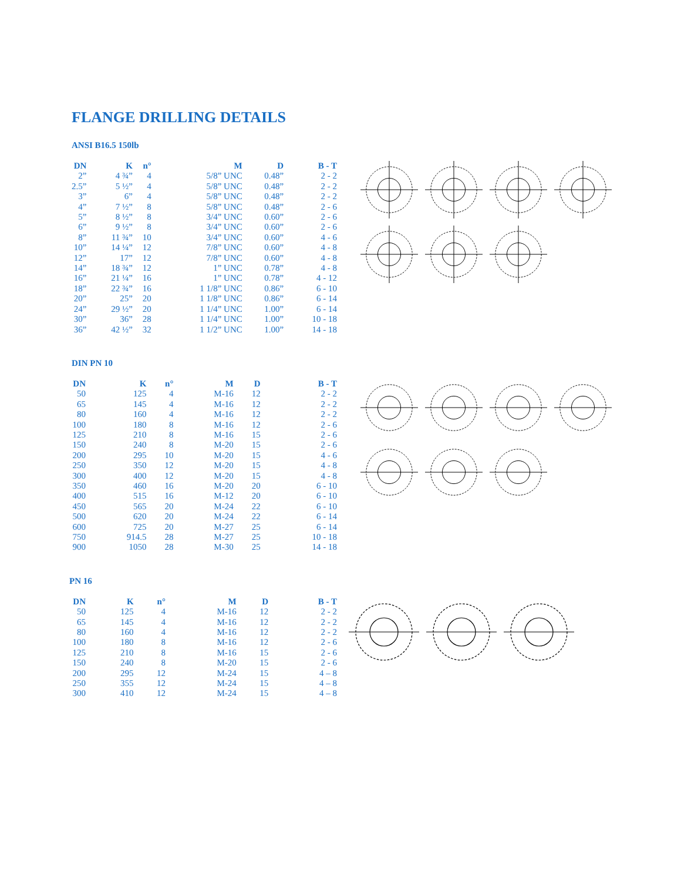FLANGE DRILLING DETAILS
ANSI B16.5 150lb
| DN | K | n° | M | D | B - T |
| --- | --- | --- | --- | --- | --- |
| 2” | 4 ¾” | 4 | 5/8” UNC | 0.48” | 2 - 2 |
| 2.5” | 5 ½” | 4 | 5/8” UNC | 0.48” | 2 - 2 |
| 3” | 6” | 4 | 5/8” UNC | 0.48” | 2 - 2 |
| 4” | 7 ½” | 8 | 5/8” UNC | 0.48” | 2 - 6 |
| 5” | 8 ½” | 8 | 3/4” UNC | 0.60” | 2 - 6 |
| 6” | 9 ½” | 8 | 3/4” UNC | 0.60” | 2 - 6 |
| 8” | 11 ¾” | 10 | 3/4” UNC | 0.60” | 4 - 6 |
| 10” | 14 ¼” | 12 | 7/8” UNC | 0.60” | 4 - 8 |
| 12” | 17” | 12 | 7/8” UNC | 0.60” | 4 - 8 |
| 14” | 18 ¾” | 12 | 1” UNC | 0.78” | 4 - 8 |
| 16” | 21 ¼” | 16 | 1” UNC | 0.78” | 4 - 12 |
| 18” | 22 ¾” | 16 | 1 1/8” UNC | 0.86” | 6 - 10 |
| 20” | 25” | 20 | 1 1/8” UNC | 0.86” | 6 - 14 |
| 24” | 29 ½” | 20 | 1 1/4” UNC | 1.00” | 6 - 14 |
| 30” | 36” | 28 | 1 1/4” UNC | 1.00” | 10 - 18 |
| 36” | 42 ½” | 32 | 1 1/2” UNC | 1.00” | 14 - 18 |
DIN PN 10
| DN | K | n° | M | D | B - T |
| --- | --- | --- | --- | --- | --- |
| 50 | 125 | 4 | M-16 | 12 | 2 - 2 |
| 65 | 145 | 4 | M-16 | 12 | 2 - 2 |
| 80 | 160 | 4 | M-16 | 12 | 2 - 2 |
| 100 | 180 | 8 | M-16 | 12 | 2 - 6 |
| 125 | 210 | 8 | M-16 | 15 | 2 - 6 |
| 150 | 240 | 8 | M-20 | 15 | 2 - 6 |
| 200 | 295 | 10 | M-20 | 15 | 4 - 6 |
| 250 | 350 | 12 | M-20 | 15 | 4 - 8 |
| 300 | 400 | 12 | M-20 | 15 | 4 - 8 |
| 350 | 460 | 16 | M-20 | 20 | 6 - 10 |
| 400 | 515 | 16 | M-12 | 20 | 6 - 10 |
| 450 | 565 | 20 | M-24 | 22 | 6 - 10 |
| 500 | 620 | 20 | M-24 | 22 | 6 - 14 |
| 600 | 725 | 20 | M-27 | 25 | 6 - 14 |
| 750 | 914.5 | 28 | M-27 | 25 | 10 - 18 |
| 900 | 1050 | 28 | M-30 | 25 | 14 - 18 |
PN 16
| DN | K | n° | M | D | B - T |
| --- | --- | --- | --- | --- | --- |
| 50 | 125 | 4 | M-16 | 12 | 2 - 2 |
| 65 | 145 | 4 | M-16 | 12 | 2 - 2 |
| 80 | 160 | 4 | M-16 | 12 | 2 - 2 |
| 100 | 180 | 8 | M-16 | 12 | 2 - 6 |
| 125 | 210 | 8 | M-16 | 15 | 2 - 6 |
| 150 | 240 | 8 | M-20 | 15 | 2 - 6 |
| 200 | 295 | 12 | M-24 | 15 | 4 – 8 |
| 250 | 355 | 12 | M-24 | 15 | 4 – 8 |
| 300 | 410 | 12 | M-24 | 15 | 4 – 8 |